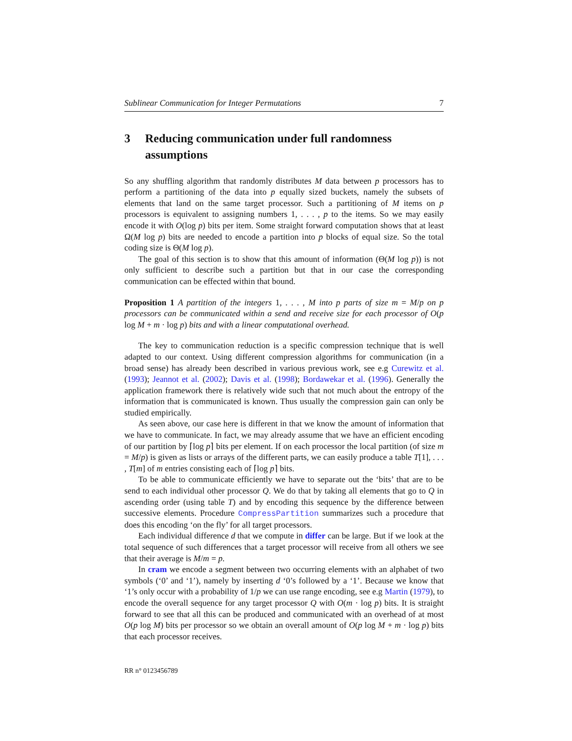Sublinear Communication for Integer Permutations 7
3 Reducing communication under full randomness assumptions
So any shuffling algorithm that randomly distributes M data between p processors has to perform a partitioning of the data into p equally sized buckets, namely the subsets of elements that land on the same target processor. Such a partitioning of M items on p processors is equivalent to assigning numbers 1, . . . , p to the items. So we may easily encode it with O(log p) bits per item. Some straight forward computation shows that at least Ω(M log p) bits are needed to encode a partition into p blocks of equal size. So the total coding size is Θ(M log p).
The goal of this section is to show that this amount of information (Θ(M log p)) is not only sufficient to describe such a partition but that in our case the corresponding communication can be effected within that bound.
Proposition 1 A partition of the integers 1, . . . , M into p parts of size m = M/p on p processors can be communicated within a send and receive size for each processor of O(p log M + m · log p) bits and with a linear computational overhead.
The key to communication reduction is a specific compression technique that is well adapted to our context. Using different compression algorithms for communication (in a broad sense) has already been described in various previous work, see e.g Curewitz et al. (1993); Jeannot et al. (2002); Davis et al. (1998); Bordawekar et al. (1996). Generally the application framework there is relatively wide such that not much about the entropy of the information that is communicated is known. Thus usually the compression gain can only be studied empirically.
As seen above, our case here is different in that we know the amount of information that we have to communicate. In fact, we may already assume that we have an efficient encoding of our partition by ⌈log p⌉ bits per element. If on each processor the local partition (of size m = M/p) is given as lists or arrays of the different parts, we can easily produce a table T[1], . . . , T[m] of m entries consisting each of ⌈log p⌉ bits.
To be able to communicate efficiently we have to separate out the ‘bits’ that are to be send to each individual other processor Q. We do that by taking all elements that go to Q in ascending order (using table T) and by encoding this sequence by the difference between successive elements. Procedure CompressPartition summarizes such a procedure that does this encoding ‘on the fly’ for all target processors.
Each individual difference d that we compute in differ can be large. But if we look at the total sequence of such differences that a target processor will receive from all others we see that their average is M/m = p.
In cram we encode a segment between two occurring elements with an alphabet of two symbols (‘0’ and ‘1’), namely by inserting d ‘0’s followed by a ‘1’. Because we know that ‘1’s only occur with a probability of 1/p we can use range encoding, see e.g Martin (1979), to encode the overall sequence for any target processor Q with O(m · log p) bits. It is straight forward to see that all this can be produced and communicated with an overhead of at most O(p log M) bits per processor so we obtain an overall amount of O(p log M + m · log p) bits that each processor receives.
RR n° 0123456789